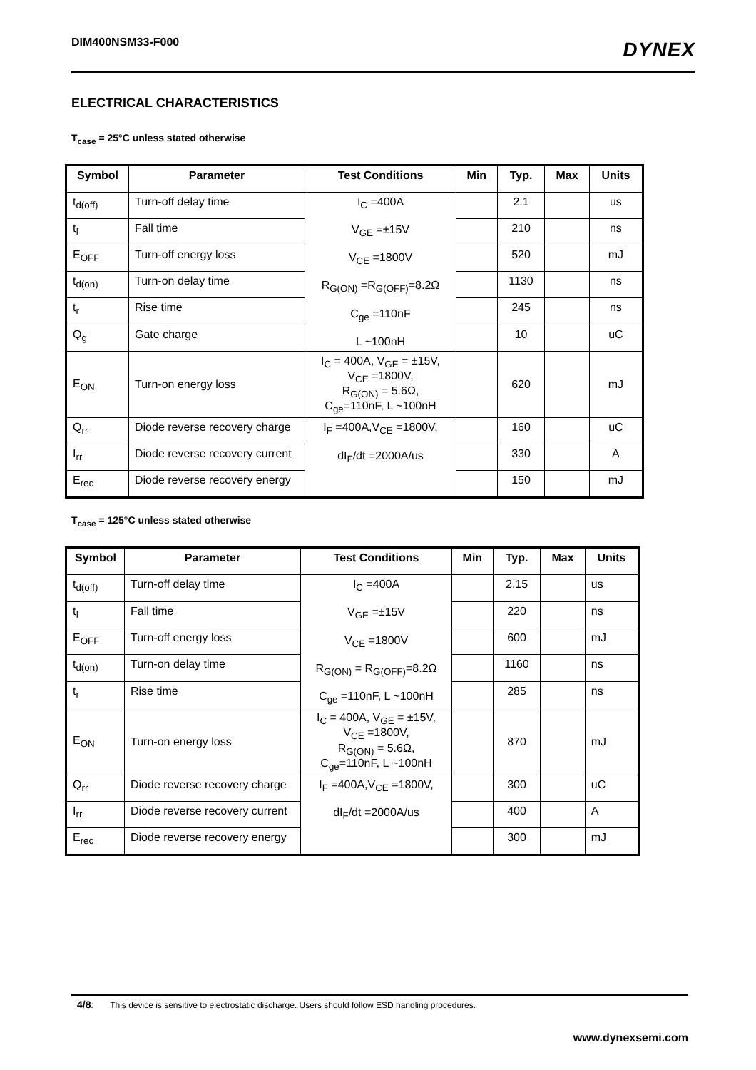DIM400NSM33-F000 DYNEX
ELECTRICAL CHARACTERISTICS
T<sub>case</sub> = 25°C unless stated otherwise
| Symbol | Parameter | Test Conditions | Min | Typ. | Max | Units |
| --- | --- | --- | --- | --- | --- | --- |
| t<sub>d(off)</sub> | Turn-off delay time | I<sub>C</sub> =400A V<sub>GE</sub> =±15V V<sub>CE</sub> =1800V R<sub>G(ON)</sub> =R<sub>G(OFF)</sub>=8.2Ω C<sub>ge</sub> =110nF L ~100nH | | 2.1 | | us |
| t<sub>f</sub> | Fall time | | | 210 | | ns |
| E<sub>OFF</sub> | Turn-off energy loss | | | 520 | | mJ |
| t<sub>d(on)</sub> | Turn-on delay time | | | 1130 | | ns |
| t<sub>r</sub> | Rise time | | | 245 | | ns |
| Q<sub>g</sub> | Gate charge | | | 10 | | uC |
| E<sub>ON</sub> | Turn-on energy loss | I<sub>C</sub> = 400A, V<sub>GE</sub> = ±15V, V<sub>CE</sub> =1800V, R<sub>G(ON)</sub> = 5.6Ω, C<sub>ge</sub>=110nF, L ~100nH | | 620 | | mJ |
| Q<sub>rr</sub> | Diode reverse recovery charge | I<sub>F</sub> =400A,V<sub>CE</sub> =1800V, dI<sub>F</sub>/dt =2000A/us | | 160 | | uC |
| I<sub>rr</sub> | Diode reverse recovery current | | | 330 | | A |
| E<sub>rec</sub> | Diode reverse recovery energy | | | 150 | | mJ |
T<sub>case</sub> = 125°C unless stated otherwise
| Symbol | Parameter | Test Conditions | Min | Typ. | Max | Units |
| --- | --- | --- | --- | --- | --- | --- |
| t<sub>d(off)</sub> | Turn-off delay time | I<sub>C</sub> =400A V<sub>GE</sub> =±15V V<sub>CE</sub> =1800V R<sub>G(ON)</sub> = R<sub>G(OFF)</sub>=8.2Ω C<sub>ge</sub> =110nF, L ~100nH | | 2.15 | | us |
| t<sub>f</sub> | Fall time | | | 220 | | ns |
| E<sub>OFF</sub> | Turn-off energy loss | | | 600 | | mJ |
| t<sub>d(on)</sub> | Turn-on delay time | | | 1160 | | ns |
| t<sub>r</sub> | Rise time | | | 285 | | ns |
| E<sub>ON</sub> | Turn-on energy loss | I<sub>C</sub> = 400A, V<sub>GE</sub> = ±15V, V<sub>CE</sub> =1800V, R<sub>G(ON)</sub> = 5.6Ω, C<sub>ge</sub>=110nF, L ~100nH | | 870 | | mJ |
| Q<sub>rr</sub> | Diode reverse recovery charge | I<sub>F</sub> =400A,V<sub>CE</sub> =1800V, dI<sub>F</sub>/dt =2000A/us | | 300 | | uC |
| I<sub>rr</sub> | Diode reverse recovery current | | | 400 | | A |
| E<sub>rec</sub> | Diode reverse recovery energy | | | 300 | | mJ |
4/8: This device is sensitive to electrostatic discharge. Users should follow ESD handling procedures.
www.dynexsemi.com